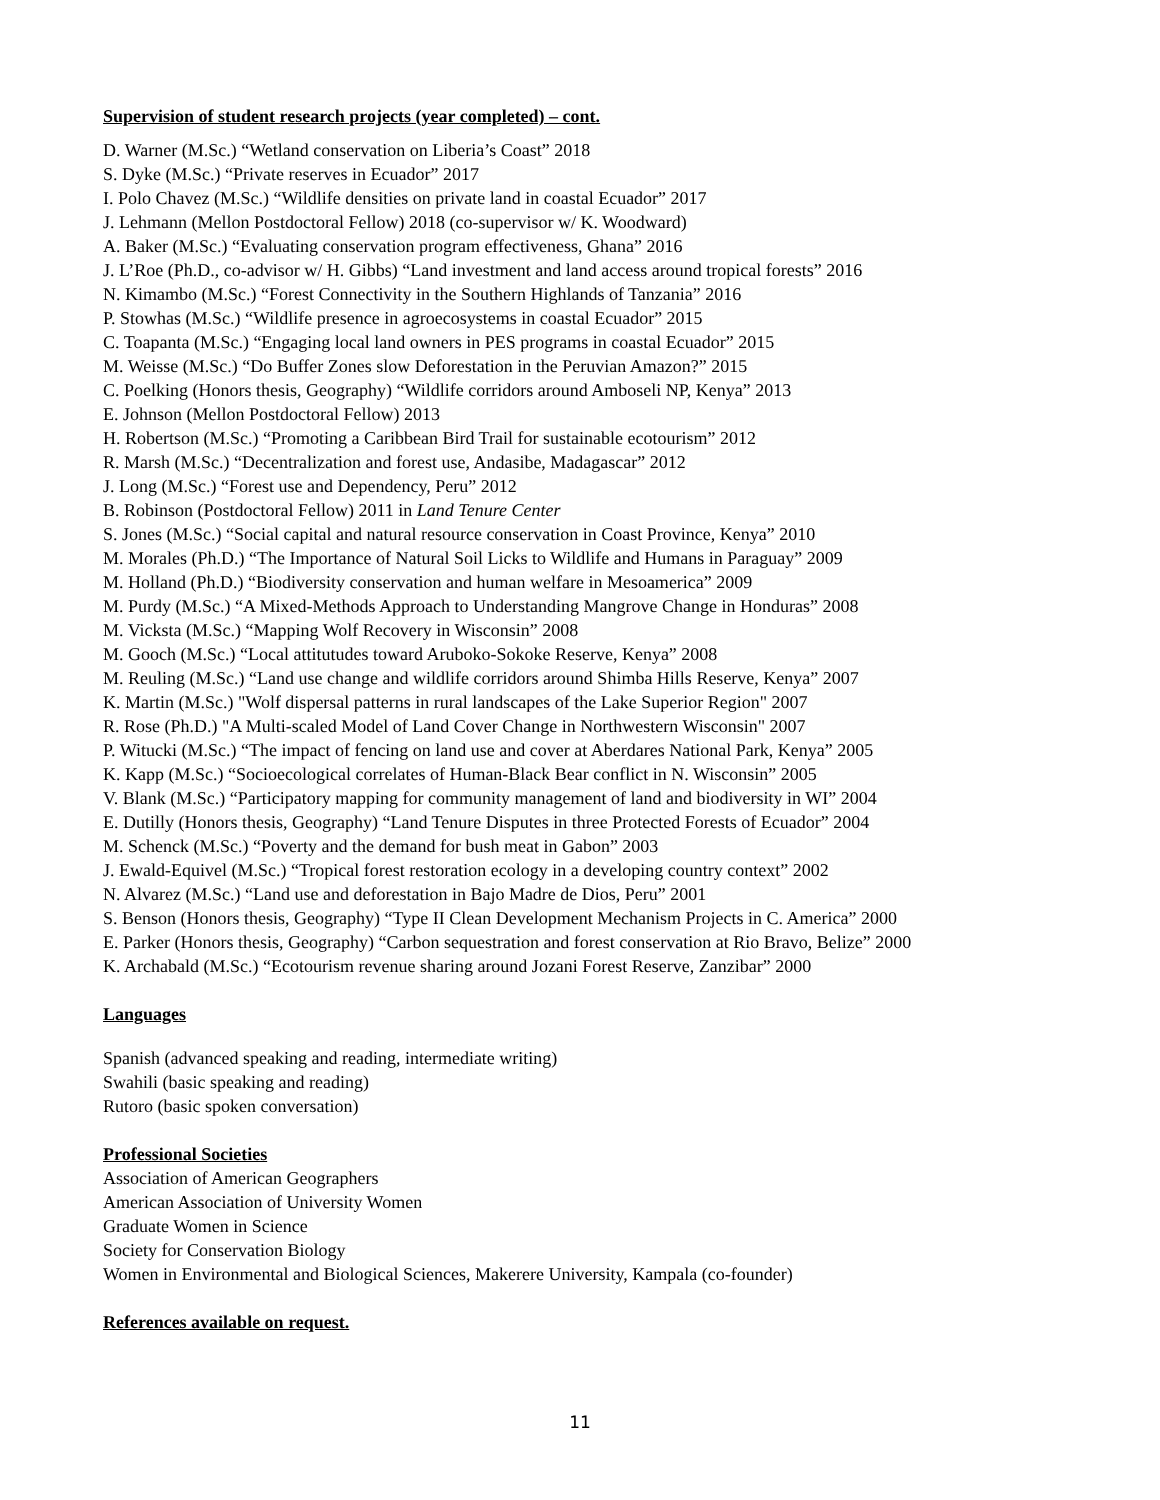Supervision of student research projects (year completed) – cont.
D. Warner (M.Sc.) “Wetland conservation on Liberia’s Coast” 2018
S. Dyke (M.Sc.) “Private reserves in Ecuador” 2017
I. Polo Chavez (M.Sc.) “Wildlife densities on private land in coastal Ecuador” 2017
J. Lehmann (Mellon Postdoctoral Fellow) 2018 (co-supervisor w/ K. Woodward)
A. Baker (M.Sc.) “Evaluating conservation program effectiveness, Ghana” 2016
J. L’Roe (Ph.D., co-advisor w/ H. Gibbs) “Land investment and land access around tropical forests” 2016
N. Kimambo (M.Sc.) “Forest Connectivity in the Southern Highlands of Tanzania” 2016
P. Stowhas (M.Sc.) “Wildlife presence in agroecosystems in coastal Ecuador” 2015
C. Toapanta (M.Sc.) “Engaging local land owners in PES programs in coastal Ecuador” 2015
M. Weisse (M.Sc.) “Do Buffer Zones slow Deforestation in the Peruvian Amazon?” 2015
C. Poelking (Honors thesis, Geography) “Wildlife corridors around Amboseli NP, Kenya” 2013
E. Johnson (Mellon Postdoctoral Fellow) 2013
H. Robertson (M.Sc.) “Promoting a Caribbean Bird Trail for sustainable ecotourism” 2012
R. Marsh (M.Sc.) “Decentralization and forest use, Andasibe, Madagascar” 2012
J. Long (M.Sc.) “Forest use and Dependency, Peru” 2012
B. Robinson (Postdoctoral Fellow) 2011 in Land Tenure Center
S. Jones (M.Sc.) “Social capital and natural resource conservation in Coast Province, Kenya” 2010
M. Morales (Ph.D.) “The Importance of Natural Soil Licks to Wildlife and Humans in Paraguay” 2009
M. Holland (Ph.D.) “Biodiversity conservation and human welfare in Mesoamerica” 2009
M. Purdy (M.Sc.) “A Mixed-Methods Approach to Understanding Mangrove Change in Honduras” 2008
M. Vicksta (M.Sc.) “Mapping Wolf Recovery in Wisconsin” 2008
M. Gooch (M.Sc.) “Local attitutudes toward Aruboko-Sokoke Reserve, Kenya” 2008
M. Reuling (M.Sc.) “Land use change and wildlife corridors around Shimba Hills Reserve, Kenya” 2007
K. Martin (M.Sc.) "Wolf dispersal patterns in rural landscapes of the Lake Superior Region" 2007
R. Rose (Ph.D.) "A Multi-scaled Model of Land Cover Change in Northwestern Wisconsin" 2007
P. Witucki (M.Sc.) “The impact of fencing on land use and cover at Aberdares National Park, Kenya” 2005
K. Kapp (M.Sc.) “Socioecological correlates of Human-Black Bear conflict in N. Wisconsin” 2005
V. Blank (M.Sc.) “Participatory mapping for community management of land and biodiversity in WI” 2004
E. Dutilly (Honors thesis, Geography) “Land Tenure Disputes in three Protected Forests of Ecuador” 2004
M. Schenck (M.Sc.) “Poverty and the demand for bush meat in Gabon” 2003
J. Ewald-Equivel (M.Sc.) “Tropical forest restoration ecology in a developing country context” 2002
N. Alvarez (M.Sc.) “Land use and deforestation in Bajo Madre de Dios, Peru” 2001
S. Benson (Honors thesis, Geography) “Type II Clean Development Mechanism Projects in C. America” 2000
E. Parker (Honors thesis, Geography) “Carbon sequestration and forest conservation at Rio Bravo, Belize” 2000
K. Archabald (M.Sc.) “Ecotourism revenue sharing around Jozani Forest Reserve, Zanzibar” 2000
Languages
Spanish (advanced speaking and reading, intermediate writing)
Swahili (basic speaking and reading)
Rutoro (basic spoken conversation)
Professional Societies
Association of American Geographers
American Association of University Women
Graduate Women in Science
Society for Conservation Biology
Women in Environmental and Biological Sciences, Makerere University, Kampala (co-founder)
References available on request.
11